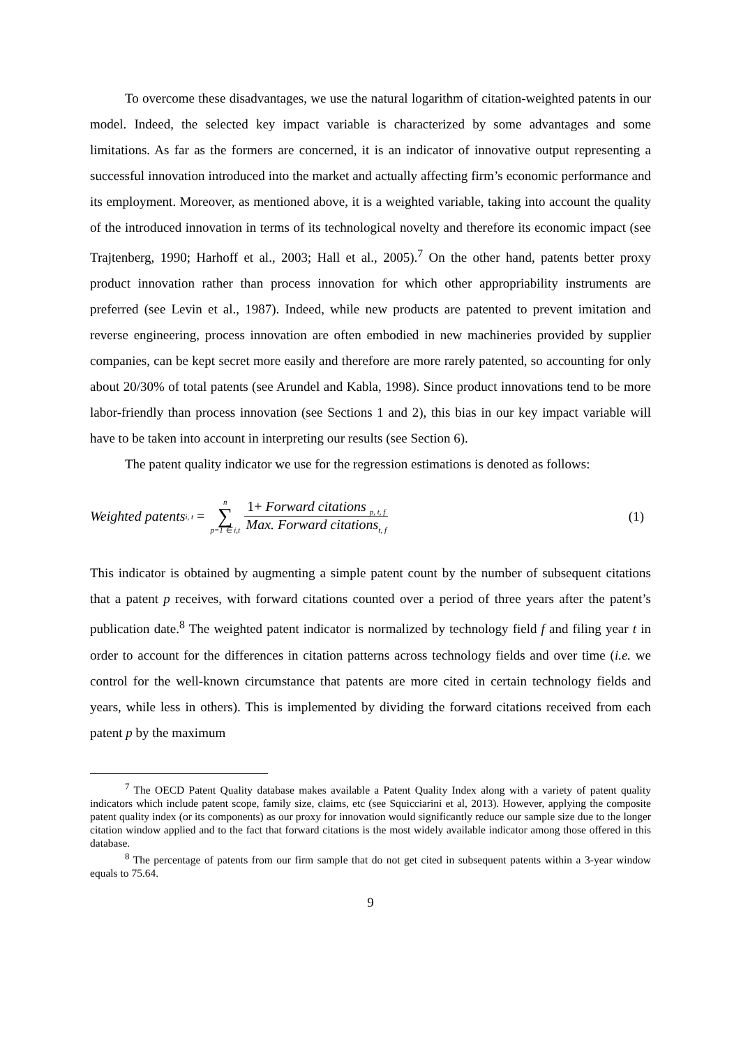To overcome these disadvantages, we use the natural logarithm of citation-weighted patents in our model. Indeed, the selected key impact variable is characterized by some advantages and some limitations. As far as the formers are concerned, it is an indicator of innovative output representing a successful innovation introduced into the market and actually affecting firm’s economic performance and its employment. Moreover, as mentioned above, it is a weighted variable, taking into account the quality of the introduced innovation in terms of its technological novelty and therefore its economic impact (see Trajtenberg, 1990; Harhoff et al., 2003; Hall et al., 2005).<sup>7</sup> On the other hand, patents better proxy product innovation rather than process innovation for which other appropriability instruments are preferred (see Levin et al., 1987). Indeed, while new products are patented to prevent imitation and reverse engineering, process innovation are often embodied in new machineries provided by supplier companies, can be kept secret more easily and therefore are more rarely patented, so accounting for only about 20/30% of total patents (see Arundel and Kabla, 1998). Since product innovations tend to be more labor-friendly than process innovation (see Sections 1 and 2), this bias in our key impact variable will have to be taken into account in interpreting our results (see Section 6).
The patent quality indicator we use for the regression estimations is denoted as follows:
Weighted patents<sub>i, t</sub> = n ∑ p=1 ∈ i,t 1+ Forward citations <sub>p, t, f</sub> Max. Forward citations<sub>t, f</sub>
(1)
This indicator is obtained by augmenting a simple patent count by the number of subsequent citations that a patent p receives, with forward citations counted over a period of three years after the patent’s publication date.<sup>8</sup> The weighted patent indicator is normalized by technology field f and filing year t in order to account for the differences in citation patterns across technology fields and over time (i.e. we control for the well-known circumstance that patents are more cited in certain technology fields and years, while less in others). This is implemented by dividing the forward citations received from each patent p by the maximum
<sup>7</sup> The OECD Patent Quality database makes available a Patent Quality Index along with a variety of patent quality indicators which include patent scope, family size, claims, etc (see Squicciarini et al, 2013). However, applying the composite patent quality index (or its components) as our proxy for innovation would significantly reduce our sample size due to the longer citation window applied and to the fact that forward citations is the most widely available indicator among those offered in this database.
<sup>8</sup> The percentage of patents from our firm sample that do not get cited in subsequent patents within a 3-year window equals to 75.64.
9